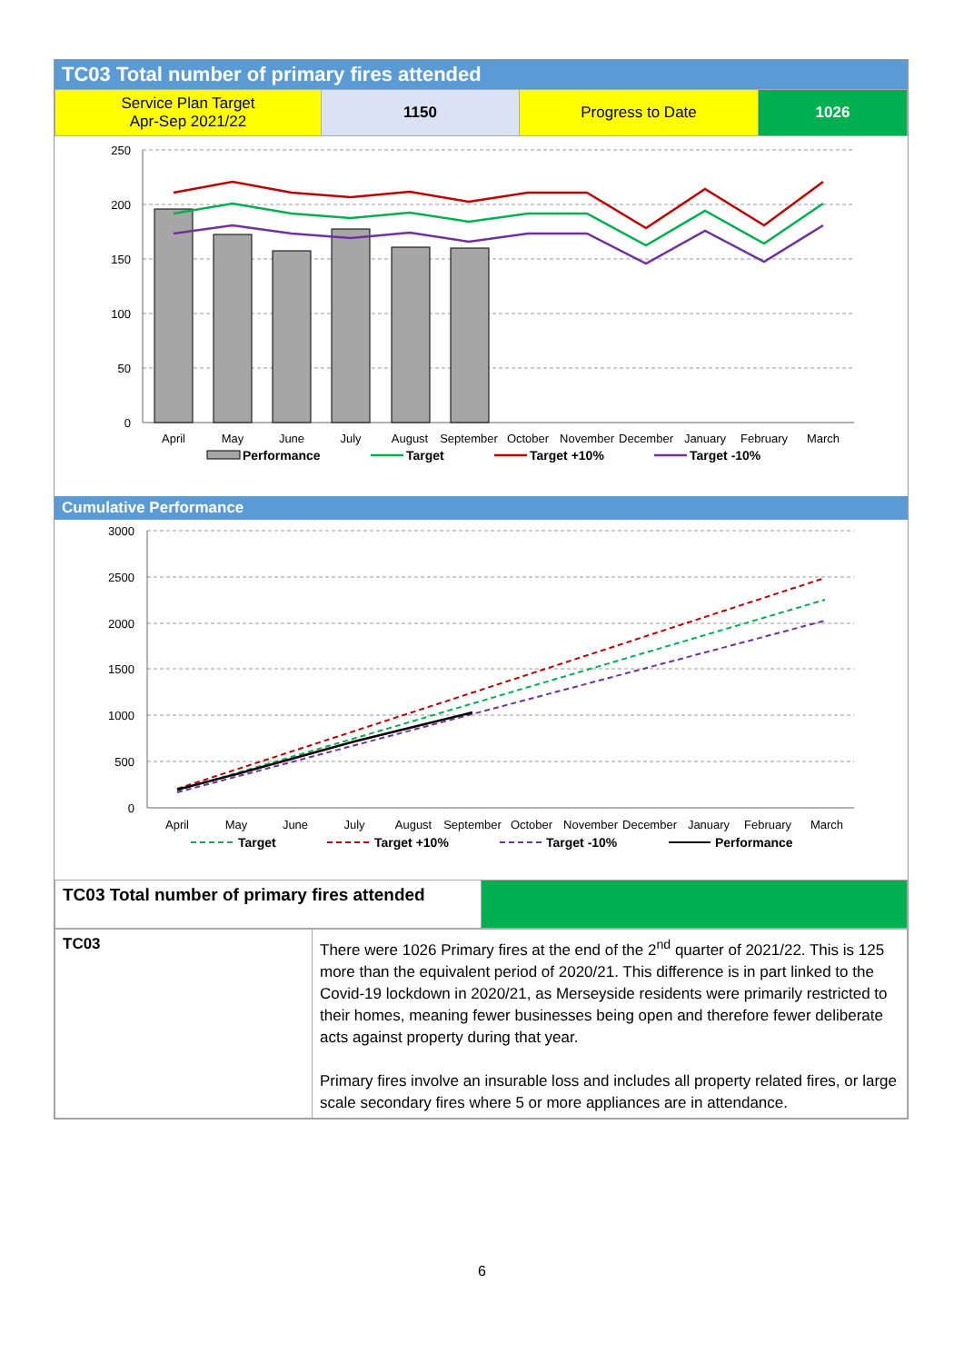TC03 Total number of primary fires attended
| Service Plan Target Apr-Sep 2021/22 | 1150 | Progress to Date | 1026 |
250
200
150
100
50
0
April
May
June
July
August
September
October
November
December
January
February
March
Performance
Target
Target +10%
Target -10%
Cumulative Performance
3000
2500
2000
1500
1000
500
0
April
May
June
July
August
September
October
November
December
January
February
March
Target
Target +10%
Target -10%
Performance
| TC03 Total number of primary fires attended | |
| TC03 | There were 1026 Primary fires at the end of the 2<sup>nd</sup> quarter of 2021/22. This is 125 more than the equivalent period of 2020/21. This difference is in part linked to the Covid-19 lockdown in 2020/21, as Merseyside residents were primarily restricted to their homes, meaning fewer businesses being open and therefore fewer deliberate acts against property during that year. Primary fires involve an insurable loss and includes all property related fires, or large scale secondary fires where 5 or more appliances are in attendance. |
6